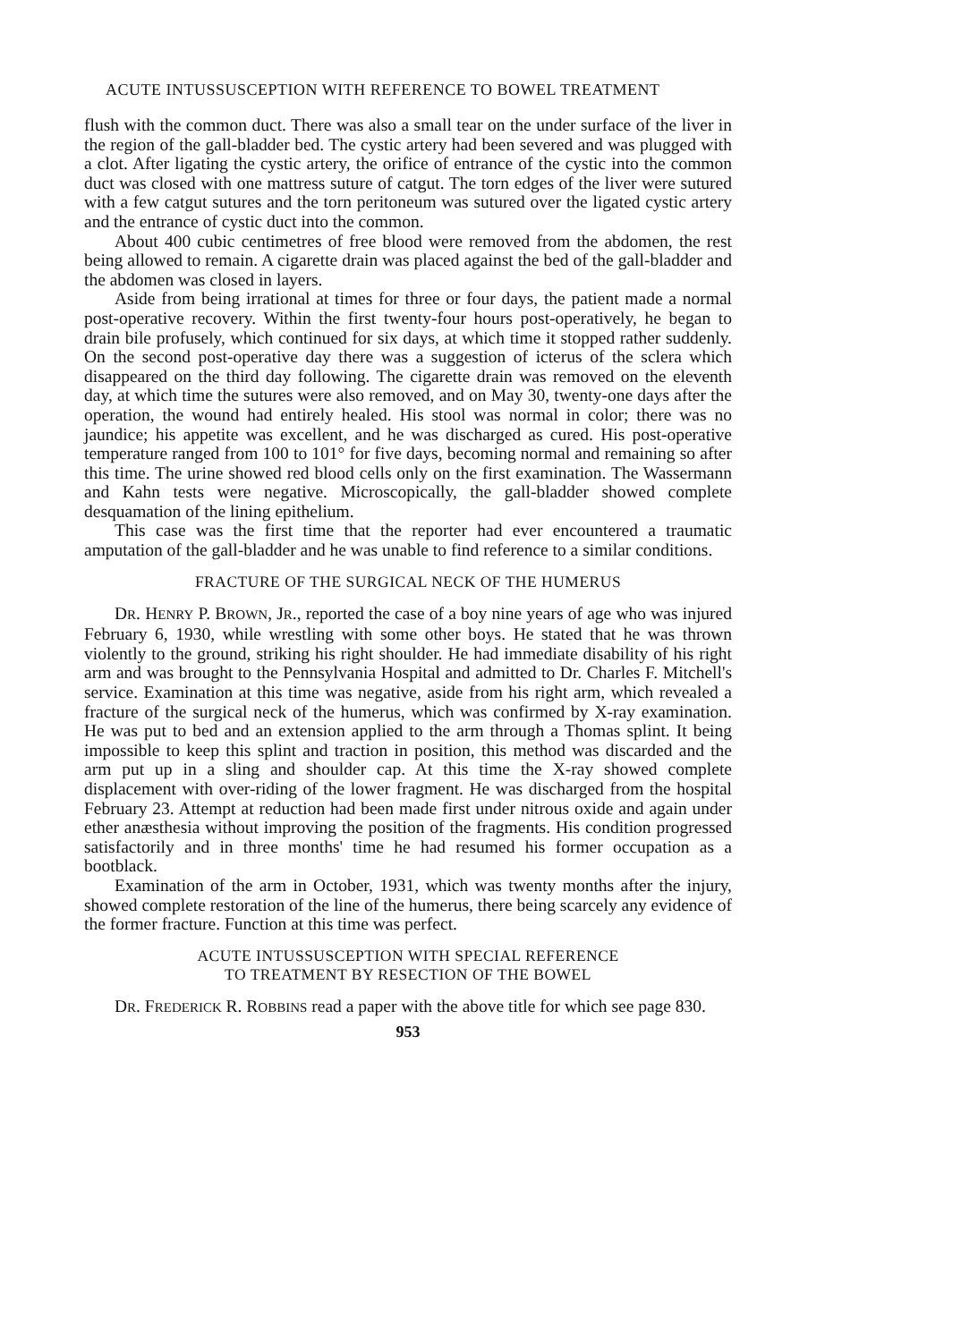ACUTE INTUSSUSCEPTION WITH REFERENCE TO BOWEL TREATMENT
flush with the common duct. There was also a small tear on the under surface of the liver in the region of the gall-bladder bed. The cystic artery had been severed and was plugged with a clot. After ligating the cystic artery, the orifice of entrance of the cystic into the common duct was closed with one mattress suture of catgut. The torn edges of the liver were sutured with a few catgut sutures and the torn peritoneum was sutured over the ligated cystic artery and the entrance of cystic duct into the common.
About 400 cubic centimetres of free blood were removed from the abdomen, the rest being allowed to remain. A cigarette drain was placed against the bed of the gall-bladder and the abdomen was closed in layers.
Aside from being irrational at times for three or four days, the patient made a normal post-operative recovery. Within the first twenty-four hours post-operatively, he began to drain bile profusely, which continued for six days, at which time it stopped rather suddenly. On the second post-operative day there was a suggestion of icterus of the sclera which disappeared on the third day following. The cigarette drain was removed on the eleventh day, at which time the sutures were also removed, and on May 30, twenty-one days after the operation, the wound had entirely healed. His stool was normal in color; there was no jaundice; his appetite was excellent, and he was discharged as cured. His post-operative temperature ranged from 100 to 101° for five days, becoming normal and remaining so after this time. The urine showed red blood cells only on the first examination. The Wassermann and Kahn tests were negative. Microscopically, the gall-bladder showed complete desquamation of the lining epithelium.
This case was the first time that the reporter had ever encountered a traumatic amputation of the gall-bladder and he was unable to find reference to a similar conditions.
FRACTURE OF THE SURGICAL NECK OF THE HUMERUS
DR. HENRY P. BROWN, JR., reported the case of a boy nine years of age who was injured February 6, 1930, while wrestling with some other boys. He stated that he was thrown violently to the ground, striking his right shoulder. He had immediate disability of his right arm and was brought to the Pennsylvania Hospital and admitted to Dr. Charles F. Mitchell's service. Examination at this time was negative, aside from his right arm, which revealed a fracture of the surgical neck of the humerus, which was confirmed by X-ray examination. He was put to bed and an extension applied to the arm through a Thomas splint. It being impossible to keep this splint and traction in position, this method was discarded and the arm put up in a sling and shoulder cap. At this time the X-ray showed complete displacement with over-riding of the lower fragment. He was discharged from the hospital February 23. Attempt at reduction had been made first under nitrous oxide and again under ether anæsthesia without improving the position of the fragments. His condition progressed satisfactorily and in three months' time he had resumed his former occupation as a bootblack.
Examination of the arm in October, 1931, which was twenty months after the injury, showed complete restoration of the line of the humerus, there being scarcely any evidence of the former fracture. Function at this time was perfect.
ACUTE INTUSSUSCEPTION WITH SPECIAL REFERENCE
TO TREATMENT BY RESECTION OF THE BOWEL
DR. FREDERICK R. ROBBINS read a paper with the above title for which see page 830.
953